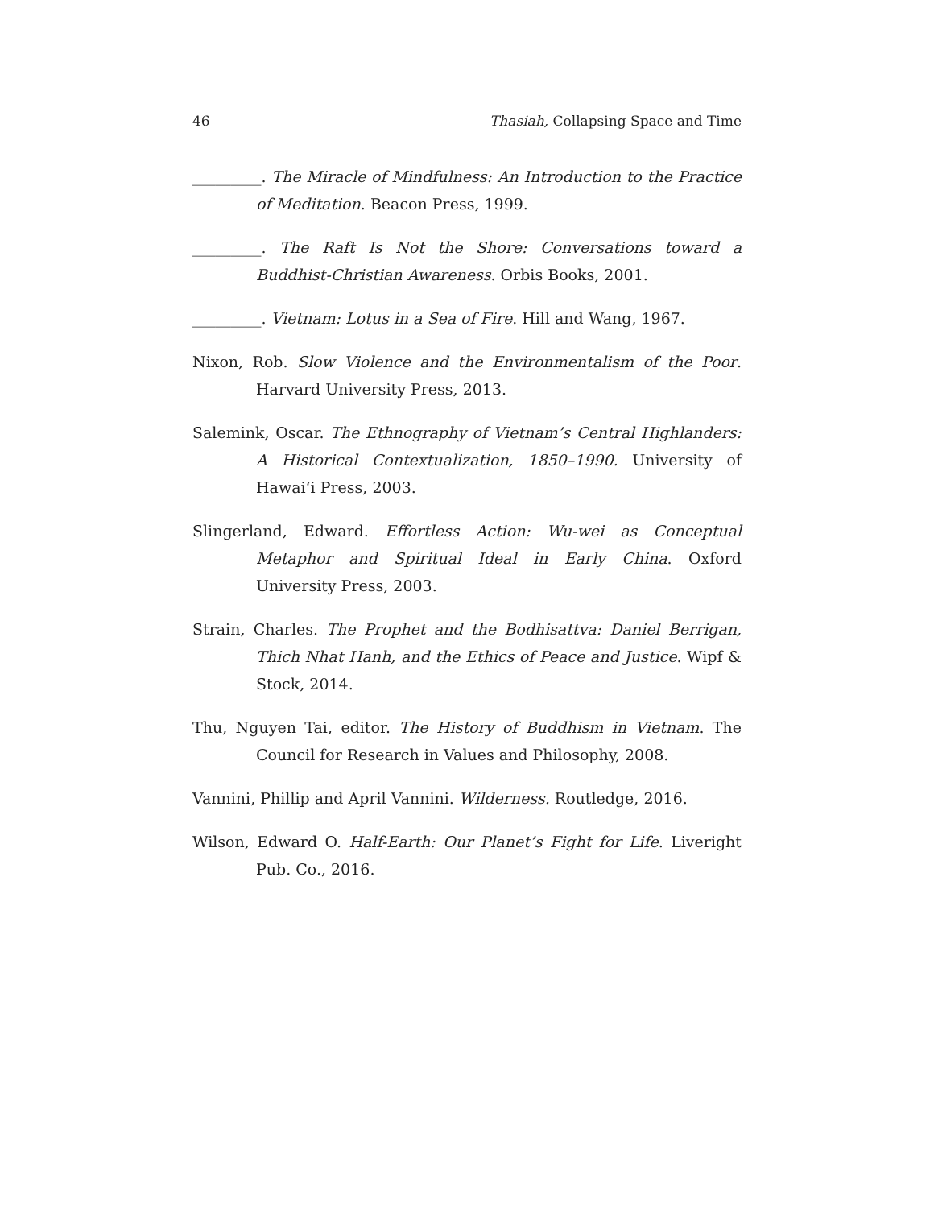46 Thasiah, Collapsing Space and Time
_________. The Miracle of Mindfulness: An Introduction to the Practice of Meditation. Beacon Press, 1999.
_________. The Raft Is Not the Shore: Conversations toward a Buddhist-Christian Awareness. Orbis Books, 2001.
_________. Vietnam: Lotus in a Sea of Fire. Hill and Wang, 1967.
Nixon, Rob. Slow Violence and the Environmentalism of the Poor. Harvard University Press, 2013.
Salemink, Oscar. The Ethnography of Vietnam’s Central Highlanders: A Historical Contextualization, 1850–1990. University of Hawai‘i Press, 2003.
Slingerland, Edward. Effortless Action: Wu-wei as Conceptual Metaphor and Spiritual Ideal in Early China. Oxford University Press, 2003.
Strain, Charles. The Prophet and the Bodhisattva: Daniel Berrigan, Thich Nhat Hanh, and the Ethics of Peace and Justice. Wipf & Stock, 2014.
Thu, Nguyen Tai, editor. The History of Buddhism in Vietnam. The Council for Research in Values and Philosophy, 2008.
Vannini, Phillip and April Vannini. Wilderness. Routledge, 2016.
Wilson, Edward O. Half-Earth: Our Planet’s Fight for Life. Liveright Pub. Co., 2016.